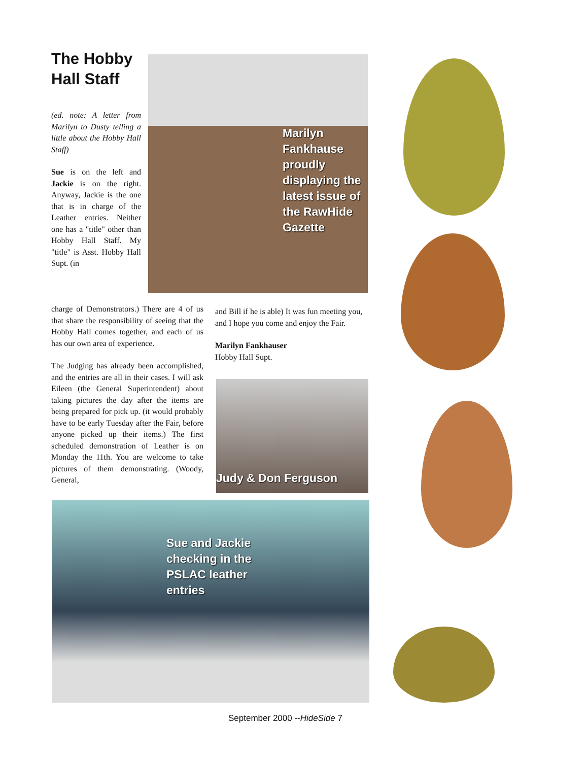The Hobby Hall Staff
(ed. note: A letter from Marilyn to Dusty telling a little about the Hobby Hall Staff)
Sue is on the left and Jackie is on the right. Anyway, Jackie is the one that is in charge of the Leather entries. Neither one has a "title" other than Hobby Hall Staff. My "title" is Asst. Hobby Hall Supt. (in
charge of Demonstrators.) There are 4 of us that share the responsibility of seeing that the Hobby Hall comes together, and each of us has our own area of experience.
The Judging has already been accomplished, and the entries are all in their cases. I will ask Eileen (the General Superintendent) about taking pictures the day after the items are being prepared for pick up. (it would probably have to be early Tuesday after the Fair, before anyone picked up their items.) The first scheduled demonstration of Leather is on Monday the 11th. You are welcome to take pictures of them demonstrating. (Woody, General,
and Bill if he is able) It was fun meeting you, and I hope you come and enjoy the Fair.
Marilyn Fankhauser
Hobby Hall Supt.
Marilyn Fankhause proudly displaying the latest issue of the RawHide Gazette
Judy & Don Ferguson
Sue and Jackie checking in the PSLAC leather entries
September 2000 --HideSide 7